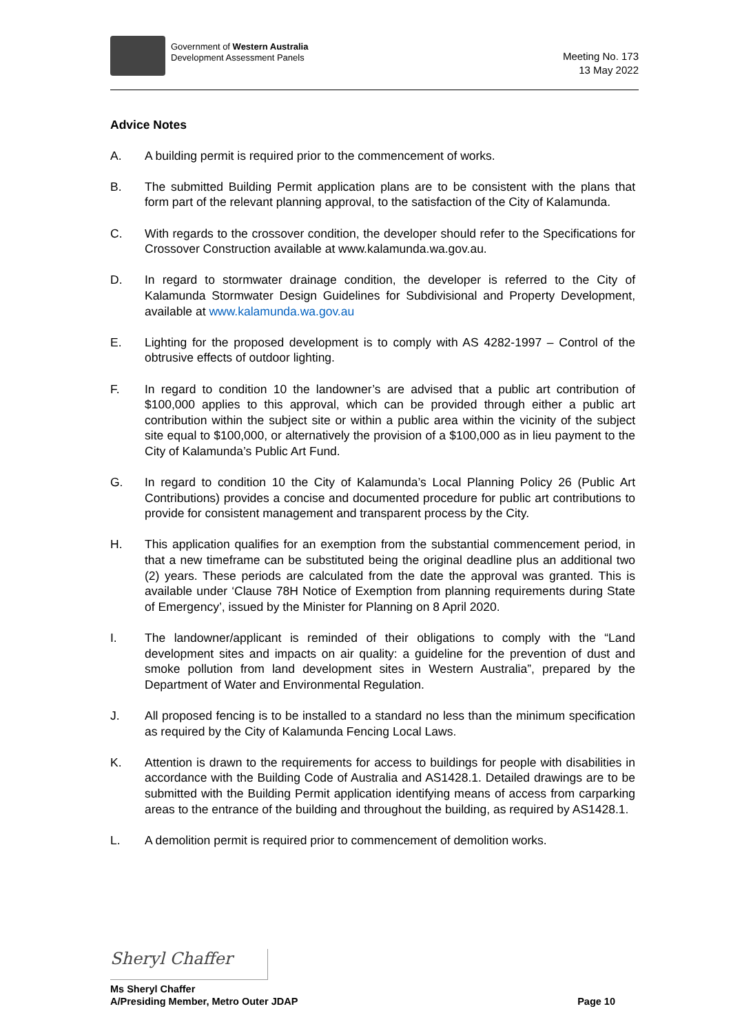Government of Western Australia
Development Assessment Panels
Meeting No. 173
13 May 2022
Advice Notes
A. A building permit is required prior to the commencement of works.
B. The submitted Building Permit application plans are to be consistent with the plans that form part of the relevant planning approval, to the satisfaction of the City of Kalamunda.
C. With regards to the crossover condition, the developer should refer to the Specifications for Crossover Construction available at www.kalamunda.wa.gov.au.
D. In regard to stormwater drainage condition, the developer is referred to the City of Kalamunda Stormwater Design Guidelines for Subdivisional and Property Development, available at www.kalamunda.wa.gov.au
E. Lighting for the proposed development is to comply with AS 4282-1997 – Control of the obtrusive effects of outdoor lighting.
F. In regard to condition 10 the landowner’s are advised that a public art contribution of $100,000 applies to this approval, which can be provided through either a public art contribution within the subject site or within a public area within the vicinity of the subject site equal to $100,000, or alternatively the provision of a $100,000 as in lieu payment to the City of Kalamunda’s Public Art Fund.
G. In regard to condition 10 the City of Kalamunda’s Local Planning Policy 26 (Public Art Contributions) provides a concise and documented procedure for public art contributions to provide for consistent management and transparent process by the City.
H. This application qualifies for an exemption from the substantial commencement period, in that a new timeframe can be substituted being the original deadline plus an additional two (2) years. These periods are calculated from the date the approval was granted. This is available under ‘Clause 78H Notice of Exemption from planning requirements during State of Emergency’, issued by the Minister for Planning on 8 April 2020.
I. The landowner/applicant is reminded of their obligations to comply with the “Land development sites and impacts on air quality: a guideline for the prevention of dust and smoke pollution from land development sites in Western Australia”, prepared by the Department of Water and Environmental Regulation.
J. All proposed fencing is to be installed to a standard no less than the minimum specification as required by the City of Kalamunda Fencing Local Laws.
K. Attention is drawn to the requirements for access to buildings for people with disabilities in accordance with the Building Code of Australia and AS1428.1. Detailed drawings are to be submitted with the Building Permit application identifying means of access from carparking areas to the entrance of the building and throughout the building, as required by AS1428.1.
L. A demolition permit is required prior to commencement of demolition works.
Sheryl Chaffer
Ms Sheryl Chaffer
A/Presiding Member, Metro Outer JDAP Page 10